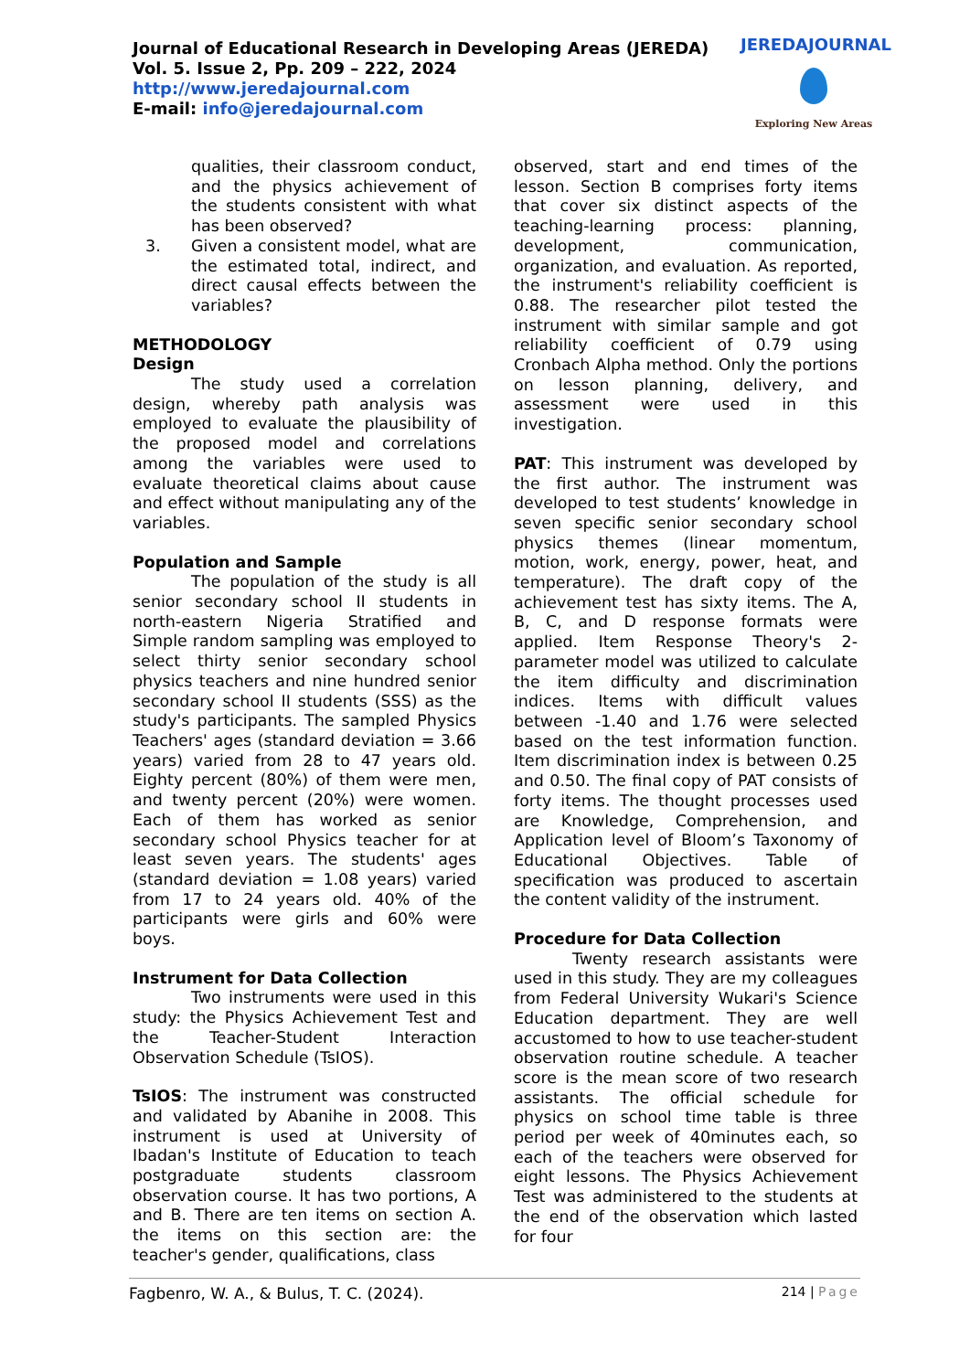Journal of Educational Research in Developing Areas (JEREDA)
Vol. 5. Issue 2, Pp. 209 – 222, 2024
http://www.jeredajournal.com
E-mail: info@jeredajournal.com
JEREDAJOURNAL
Exploring New Areas
qualities, their classroom conduct, and the physics achievement of the students consistent with what has been observed?
3. Given a consistent model, what are the estimated total, indirect, and direct causal effects between the variables?
METHODOLOGY
Design
The study used a correlation design, whereby path analysis was employed to evaluate the plausibility of the proposed model and correlations among the variables were used to evaluate theoretical claims about cause and effect without manipulating any of the variables.
Population and Sample
The population of the study is all senior secondary school II students in north-eastern Nigeria Stratified and Simple random sampling was employed to select thirty senior secondary school physics teachers and nine hundred senior secondary school II students (SSS) as the study's participants. The sampled Physics Teachers' ages (standard deviation = 3.66 years) varied from 28 to 47 years old. Eighty percent (80%) of them were men, and twenty percent (20%) were women. Each of them has worked as senior secondary school Physics teacher for at least seven years. The students' ages (standard deviation = 1.08 years) varied from 17 to 24 years old. 40% of the participants were girls and 60% were boys.
Instrument for Data Collection
Two instruments were used in this study: the Physics Achievement Test and the Teacher-Student Interaction Observation Schedule (TsIOS).
TsIOS: The instrument was constructed and validated by Abanihe in 2008. This instrument is used at University of Ibadan's Institute of Education to teach postgraduate students classroom observation course. It has two portions, A and B. There are ten items on section A. the items on this section are: the teacher's gender, qualifications, class
observed, start and end times of the lesson. Section B comprises forty items that cover six distinct aspects of the teaching-learning process: planning, development, communication, organization, and evaluation. As reported, the instrument's reliability coefficient is 0.88. The researcher pilot tested the instrument with similar sample and got reliability coefficient of 0.79 using Cronbach Alpha method. Only the portions on lesson planning, delivery, and assessment were used in this investigation.
PAT: This instrument was developed by the first author. The instrument was developed to test students’ knowledge in seven specific senior secondary school physics themes (linear momentum, motion, work, energy, power, heat, and temperature). The draft copy of the achievement test has sixty items. The A, B, C, and D response formats were applied. Item Response Theory's 2-parameter model was utilized to calculate the item difficulty and discrimination indices. Items with difficult values between -1.40 and 1.76 were selected based on the test information function. Item discrimination index is between 0.25 and 0.50. The final copy of PAT consists of forty items. The thought processes used are Knowledge, Comprehension, and Application level of Bloom’s Taxonomy of Educational Objectives. Table of specification was produced to ascertain the content validity of the instrument.
Procedure for Data Collection
Twenty research assistants were used in this study. They are my colleagues from Federal University Wukari's Science Education department. They are well accustomed to how to use teacher-student observation routine schedule. A teacher score is the mean score of two research assistants. The official schedule for physics on school time table is three period per week of 40minutes each, so each of the teachers were observed for eight lessons. The Physics Achievement Test was administered to the students at the end of the observation which lasted for four
Fagbenro, W. A., & Bulus, T. C. (2024). 214 | Page